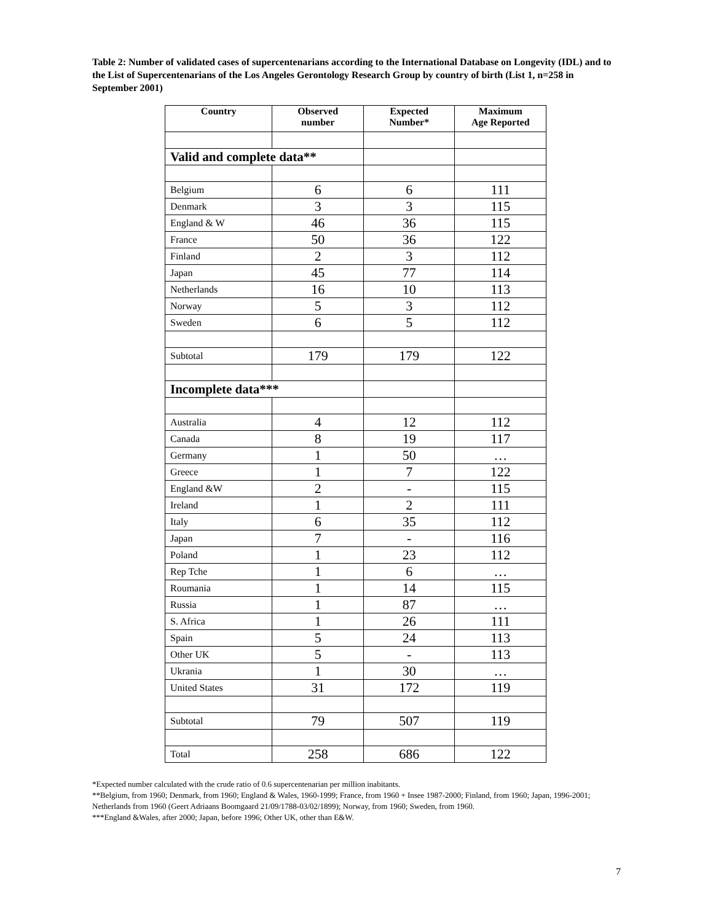Table 2: Number of validated cases of supercentenarians according to the International Database on Longevity (IDL) and to the List of Supercentenarians of the Los Angeles Gerontology Research Group by country of birth (List 1, n=258 in September 2001)
| Country | Observed number | Expected Number* | Maximum Age Reported |
| --- | --- | --- | --- |
| Valid and complete data** | | | |
| Belgium | 6 | 6 | 111 |
| Denmark | 3 | 3 | 115 |
| England & W | 46 | 36 | 115 |
| France | 50 | 36 | 122 |
| Finland | 2 | 3 | 112 |
| Japan | 45 | 77 | 114 |
| Netherlands | 16 | 10 | 113 |
| Norway | 5 | 3 | 112 |
| Sweden | 6 | 5 | 112 |
| Subtotal | 179 | 179 | 122 |
| Incomplete data*** | | | |
| Australia | 4 | 12 | 112 |
| Canada | 8 | 19 | 117 |
| Germany | 1 | 50 | … |
| Greece | 1 | 7 | 122 |
| England &W | 2 | - | 115 |
| Ireland | 1 | 2 | 111 |
| Italy | 6 | 35 | 112 |
| Japan | 7 | - | 116 |
| Poland | 1 | 23 | 112 |
| Rep Tche | 1 | 6 | … |
| Roumania | 1 | 14 | 115 |
| Russia | 1 | 87 | … |
| S. Africa | 1 | 26 | 111 |
| Spain | 5 | 24 | 113 |
| Other UK | 5 | - | 113 |
| Ukrania | 1 | 30 | … |
| United States | 31 | 172 | 119 |
| Subtotal | 79 | 507 | 119 |
| Total | 258 | 686 | 122 |
*Expected number calculated with the crude ratio of 0.6 supercentenarian per million inabitants.
**Belgium, from 1960; Denmark, from 1960; England & Wales, 1960-1999; France, from 1960 + Insee 1987-2000; Finland, from 1960; Japan, 1996-2001; Netherlands from 1960 (Geert Adriaans Boomgaard 21/09/1788-03/02/1899); Norway, from 1960; Sweden, from 1960.
***England &Wales, after 2000; Japan, before 1996; Other UK, other than E&W.
7